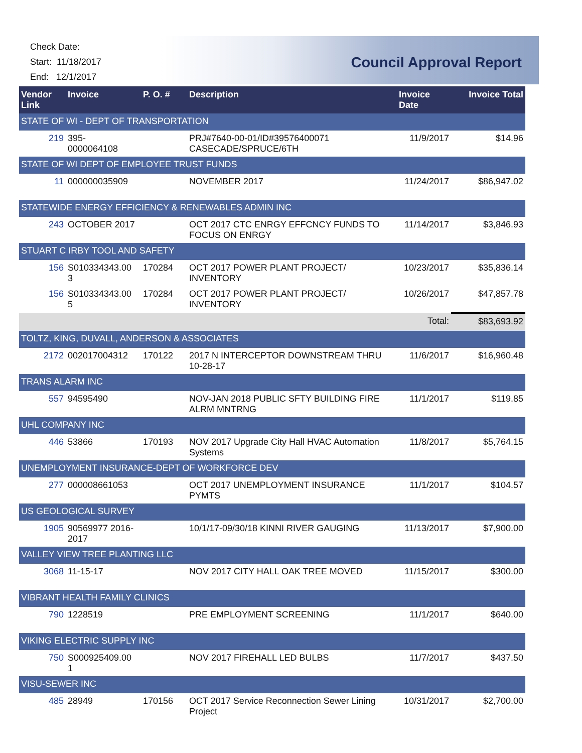Check Date:
Start: 11/18/2017
End: 12/1/2017
Council Approval Report
| Vendor Link | Invoice | P. O. # | Description | Invoice Date | Invoice Total |
| --- | --- | --- | --- | --- | --- |
| STATE OF WI - DEPT OF TRANSPORTATION | | | | | |
| 219 | 395- 0000064108 | | PRJ#7640-00-01/ID#39576400071 CASECADE/SPRUCE/6TH | 11/9/2017 | $14.96 |
| STATE OF WI DEPT OF EMPLOYEE TRUST FUNDS | | | | | |
| 11 | 000000035909 | | NOVEMBER 2017 | 11/24/2017 | $86,947.02 |
| STATEWIDE ENERGY EFFICIENCY & RENEWABLES ADMIN INC | | | | | |
| 243 | OCTOBER 2017 | | OCT 2017 CTC ENRGY EFFCNCY FUNDS TO FOCUS ON ENRGY | 11/14/2017 | $3,846.93 |
| STUART C IRBY TOOL AND SAFETY | | | | | |
| 156 | S010334343.00 3 | 170284 | OCT 2017 POWER PLANT PROJECT/ INVENTORY | 10/23/2017 | $35,836.14 |
| 156 | S010334343.00 5 | 170284 | OCT 2017 POWER PLANT PROJECT/ INVENTORY | 10/26/2017 | $47,857.78 |
| | | | | Total: | $83,693.92 |
| TOLTZ, KING, DUVALL, ANDERSON & ASSOCIATES | | | | | |
| 2172 | 002017004312 | 170122 | 2017 N INTERCEPTOR DOWNSTREAM THRU 10-28-17 | 11/6/2017 | $16,960.48 |
| TRANS ALARM INC | | | | | |
| 557 | 94595490 | | NOV-JAN 2018 PUBLIC SFTY BUILDING FIRE ALRM MNTRNG | 11/1/2017 | $119.85 |
| UHL COMPANY INC | | | | | |
| 446 | 53866 | 170193 | NOV 2017 Upgrade City Hall HVAC Automation Systems | 11/8/2017 | $5,764.15 |
| UNEMPLOYMENT INSURANCE-DEPT OF WORKFORCE DEV | | | | | |
| 277 | 000008661053 | | OCT 2017 UNEMPLOYMENT INSURANCE PYMTS | 11/1/2017 | $104.57 |
| US GEOLOGICAL SURVEY | | | | | |
| 1905 | 90569977 2016-2017 | | 10/1/17-09/30/18 KINNI RIVER GAUGING | 11/13/2017 | $7,900.00 |
| VALLEY VIEW TREE PLANTING LLC | | | | | |
| 3068 | 11-15-17 | | NOV 2017 CITY HALL OAK TREE MOVED | 11/15/2017 | $300.00 |
| VIBRANT HEALTH FAMILY CLINICS | | | | | |
| 790 | 1228519 | | PRE EMPLOYMENT SCREENING | 11/1/2017 | $640.00 |
| VIKING ELECTRIC SUPPLY INC | | | | | |
| 750 | S000925409.00 1 | | NOV 2017 FIREHALL LED BULBS | 11/7/2017 | $437.50 |
| VISU-SEWER INC | | | | | |
| 485 | 28949 | 170156 | OCT 2017 Service Reconnection Sewer Lining Project | 10/31/2017 | $2,700.00 |